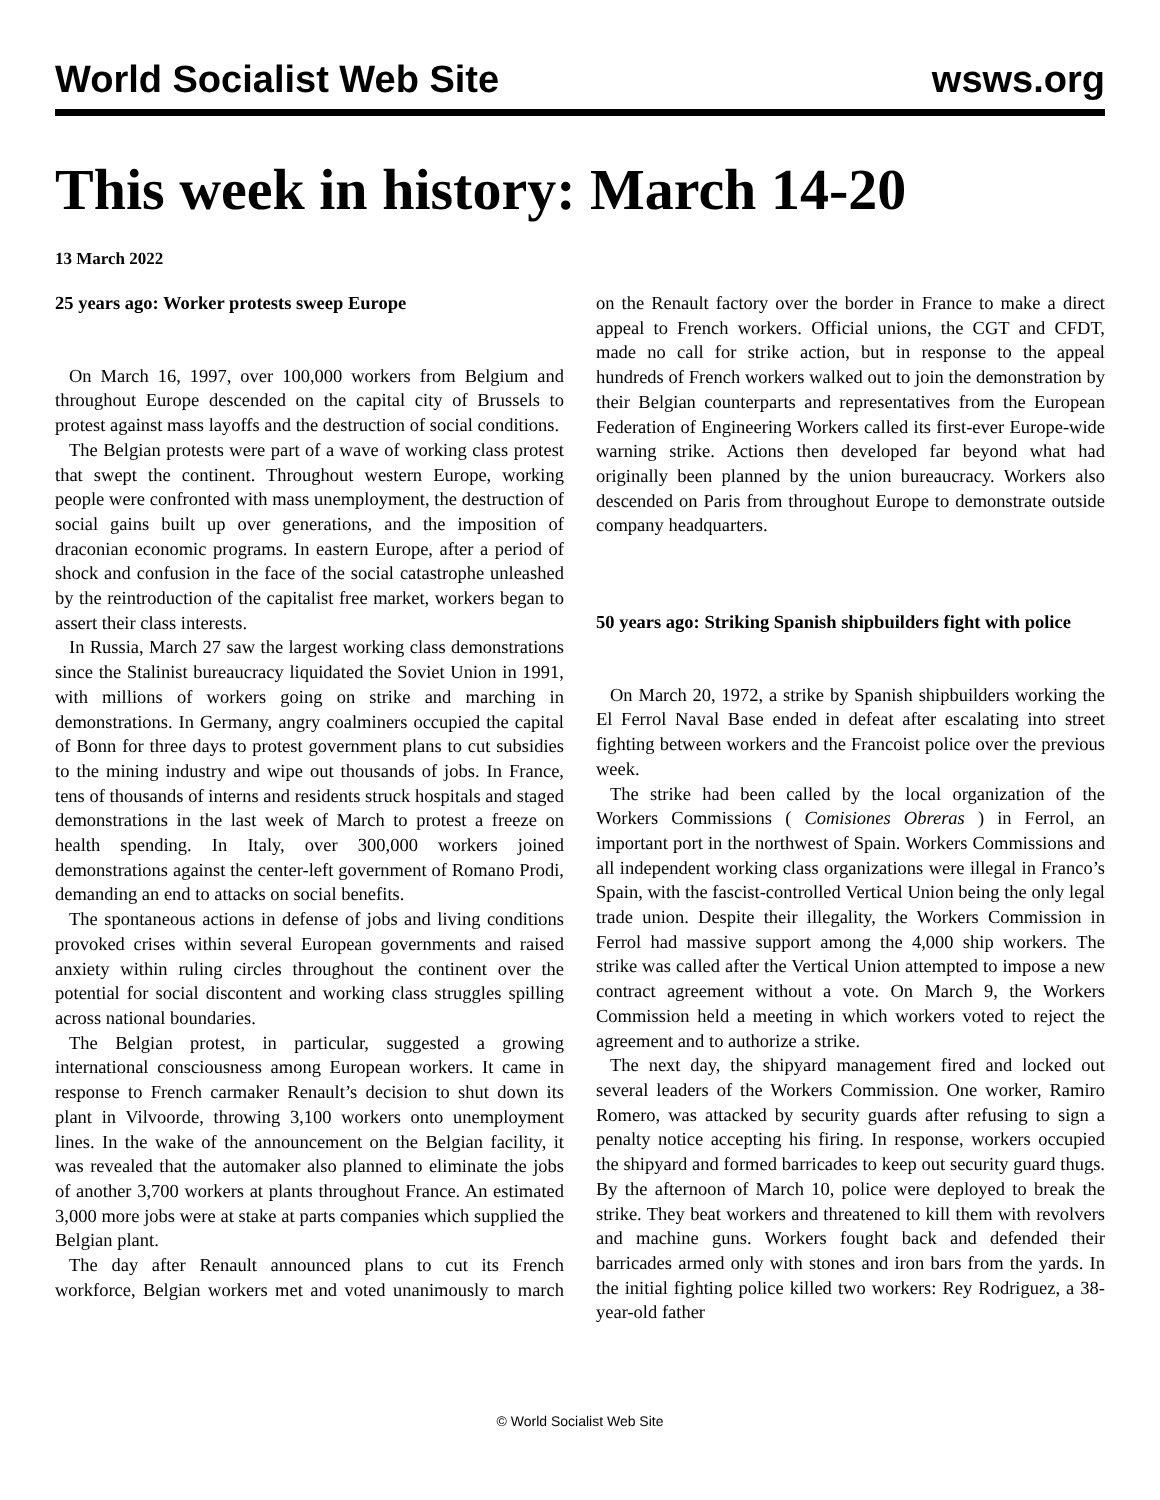World Socialist Web Site wsws.org
This week in history: March 14-20
13 March 2022
25 years ago: Worker protests sweep Europe
On March 16, 1997, over 100,000 workers from Belgium and throughout Europe descended on the capital city of Brussels to protest against mass layoffs and the destruction of social conditions.
The Belgian protests were part of a wave of working class protest that swept the continent. Throughout western Europe, working people were confronted with mass unemployment, the destruction of social gains built up over generations, and the imposition of draconian economic programs. In eastern Europe, after a period of shock and confusion in the face of the social catastrophe unleashed by the reintroduction of the capitalist free market, workers began to assert their class interests.
In Russia, March 27 saw the largest working class demonstrations since the Stalinist bureaucracy liquidated the Soviet Union in 1991, with millions of workers going on strike and marching in demonstrations. In Germany, angry coalminers occupied the capital of Bonn for three days to protest government plans to cut subsidies to the mining industry and wipe out thousands of jobs. In France, tens of thousands of interns and residents struck hospitals and staged demonstrations in the last week of March to protest a freeze on health spending. In Italy, over 300,000 workers joined demonstrations against the center-left government of Romano Prodi, demanding an end to attacks on social benefits.
The spontaneous actions in defense of jobs and living conditions provoked crises within several European governments and raised anxiety within ruling circles throughout the continent over the potential for social discontent and working class struggles spilling across national boundaries.
The Belgian protest, in particular, suggested a growing international consciousness among European workers. It came in response to French carmaker Renault’s decision to shut down its plant in Vilvoorde, throwing 3,100 workers onto unemployment lines. In the wake of the announcement on the Belgian facility, it was revealed that the automaker also planned to eliminate the jobs of another 3,700 workers at plants throughout France. An estimated 3,000 more jobs were at stake at parts companies which supplied the Belgian plant.
The day after Renault announced plans to cut its French workforce, Belgian workers met and voted unanimously to march on the Renault factory over the border in France to make a direct appeal to French workers. Official unions, the CGT and CFDT, made no call for strike action, but in response to the appeal hundreds of French workers walked out to join the demonstration by their Belgian counterparts and representatives from the European Federation of Engineering Workers called its first-ever Europe-wide warning strike. Actions then developed far beyond what had originally been planned by the union bureaucracy. Workers also descended on Paris from throughout Europe to demonstrate outside company headquarters.
50 years ago: Striking Spanish shipbuilders fight with police
On March 20, 1972, a strike by Spanish shipbuilders working the El Ferrol Naval Base ended in defeat after escalating into street fighting between workers and the Francoist police over the previous week.
The strike had been called by the local organization of the Workers Commissions ( Comisiones Obreras ) in Ferrol, an important port in the northwest of Spain. Workers Commissions and all independent working class organizations were illegal in Franco’s Spain, with the fascist-controlled Vertical Union being the only legal trade union. Despite their illegality, the Workers Commission in Ferrol had massive support among the 4,000 ship workers. The strike was called after the Vertical Union attempted to impose a new contract agreement without a vote. On March 9, the Workers Commission held a meeting in which workers voted to reject the agreement and to authorize a strike.
The next day, the shipyard management fired and locked out several leaders of the Workers Commission. One worker, Ramiro Romero, was attacked by security guards after refusing to sign a penalty notice accepting his firing. In response, workers occupied the shipyard and formed barricades to keep out security guard thugs. By the afternoon of March 10, police were deployed to break the strike. They beat workers and threatened to kill them with revolvers and machine guns. Workers fought back and defended their barricades armed only with stones and iron bars from the yards. In the initial fighting police killed two workers: Rey Rodriguez, a 38-year-old father
© World Socialist Web Site